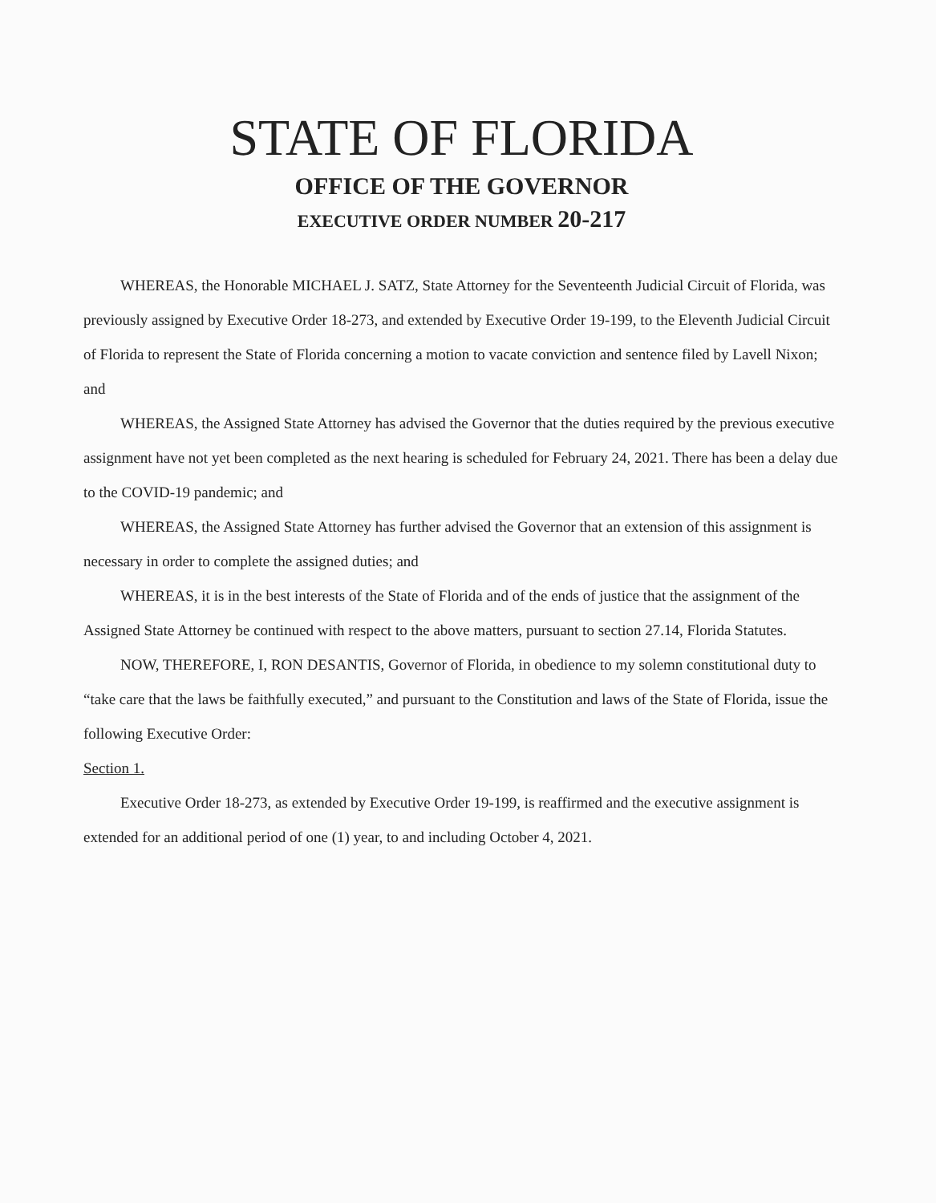STATE OF FLORIDA
OFFICE OF THE GOVERNOR
EXECUTIVE ORDER NUMBER 20-217
WHEREAS, the Honorable MICHAEL J. SATZ, State Attorney for the Seventeenth Judicial Circuit of Florida, was previously assigned by Executive Order 18-273, and extended by Executive Order 19-199, to the Eleventh Judicial Circuit of Florida to represent the State of Florida concerning a motion to vacate conviction and sentence filed by Lavell Nixon; and
WHEREAS, the Assigned State Attorney has advised the Governor that the duties required by the previous executive assignment have not yet been completed as the next hearing is scheduled for February 24, 2021. There has been a delay due to the COVID-19 pandemic; and
WHEREAS, the Assigned State Attorney has further advised the Governor that an extension of this assignment is necessary in order to complete the assigned duties; and
WHEREAS, it is in the best interests of the State of Florida and of the ends of justice that the assignment of the Assigned State Attorney be continued with respect to the above matters, pursuant to section 27.14, Florida Statutes.
NOW, THEREFORE, I, RON DESANTIS, Governor of Florida, in obedience to my solemn constitutional duty to “take care that the laws be faithfully executed,” and pursuant to the Constitution and laws of the State of Florida, issue the following Executive Order:
Section 1.
Executive Order 18-273, as extended by Executive Order 19-199, is reaffirmed and the executive assignment is extended for an additional period of one (1) year, to and including October 4, 2021.